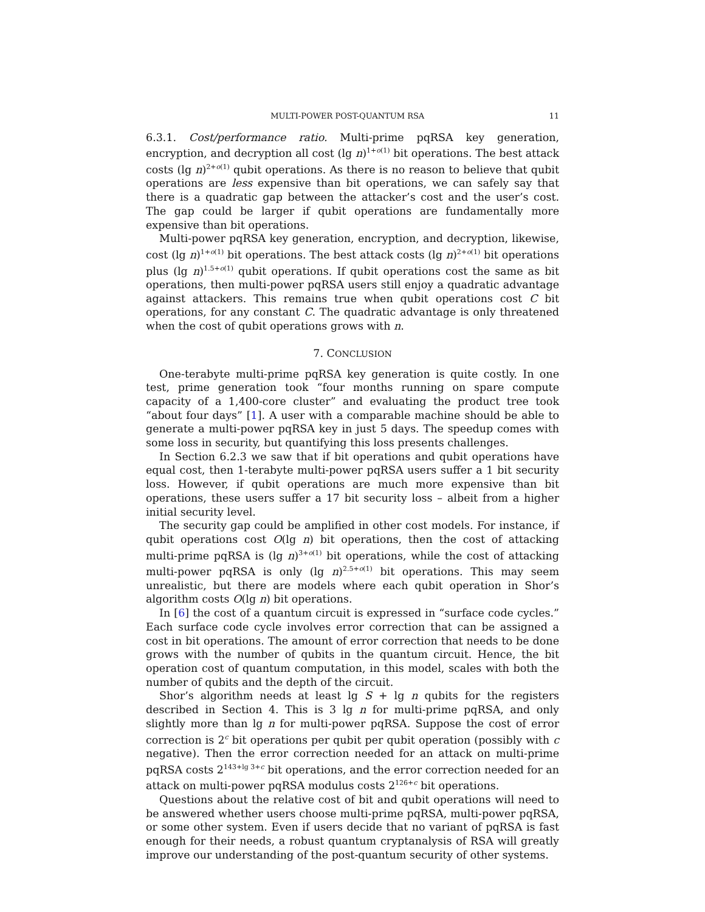MULTI-POWER POST-QUANTUM RSA 11
6.3.1. Cost/performance ratio. Multi-prime pqRSA key generation, encryption, and decryption all cost (lg n)<sup>1+o(1)</sup> bit operations. The best attack costs (lg n)<sup>2+o(1)</sup> qubit operations. As there is no reason to believe that qubit operations are less expensive than bit operations, we can safely say that there is a quadratic gap between the attacker’s cost and the user’s cost. The gap could be larger if qubit operations are fundamentally more expensive than bit operations.
Multi-power pqRSA key generation, encryption, and decryption, likewise, cost (lg n)<sup>1+o(1)</sup> bit operations. The best attack costs (lg n)<sup>2+o(1)</sup> bit operations plus (lg n)<sup>1.5+o(1)</sup> qubit operations. If qubit operations cost the same as bit operations, then multi-power pqRSA users still enjoy a quadratic advantage against attackers. This remains true when qubit operations cost C bit operations, for any constant C. The quadratic advantage is only threatened when the cost of qubit operations grows with n.
7. CONCLUSION
One-terabyte multi-prime pqRSA key generation is quite costly. In one test, prime generation took “four months running on spare compute capacity of a 1,400-core cluster” and evaluating the product tree took “about four days” [1]. A user with a comparable machine should be able to generate a multi-power pqRSA key in just 5 days. The speedup comes with some loss in security, but quantifying this loss presents challenges.
In Section 6.2.3 we saw that if bit operations and qubit operations have equal cost, then 1-terabyte multi-power pqRSA users suffer a 1 bit security loss. However, if qubit operations are much more expensive than bit operations, these users suffer a 17 bit security loss – albeit from a higher initial security level.
The security gap could be amplified in other cost models. For instance, if qubit operations cost O(lg n) bit operations, then the cost of attacking multi-prime pqRSA is (lg n)<sup>3+o(1)</sup> bit operations, while the cost of attacking multi-power pqRSA is only (lg n)<sup>2.5+o(1)</sup> bit operations. This may seem unrealistic, but there are models where each qubit operation in Shor’s algorithm costs O(lg n) bit operations.
In [6] the cost of a quantum circuit is expressed in “surface code cycles.” Each surface code cycle involves error correction that can be assigned a cost in bit operations. The amount of error correction that needs to be done grows with the number of qubits in the quantum circuit. Hence, the bit operation cost of quantum computation, in this model, scales with both the number of qubits and the depth of the circuit.
Shor’s algorithm needs at least lg S + lg n qubits for the registers described in Section 4. This is 3 lg n for multi-prime pqRSA, and only slightly more than lg n for multi-power pqRSA. Suppose the cost of error correction is 2<sup>c</sup> bit operations per qubit per qubit operation (possibly with c negative). Then the error correction needed for an attack on multi-prime pqRSA costs 2<sup>143+lg 3+c</sup> bit operations, and the error correction needed for an attack on multi-power pqRSA modulus costs 2<sup>126+c</sup> bit operations.
Questions about the relative cost of bit and qubit operations will need to be answered whether users choose multi-prime pqRSA, multi-power pqRSA, or some other system. Even if users decide that no variant of pqRSA is fast enough for their needs, a robust quantum cryptanalysis of RSA will greatly improve our understanding of the post-quantum security of other systems.